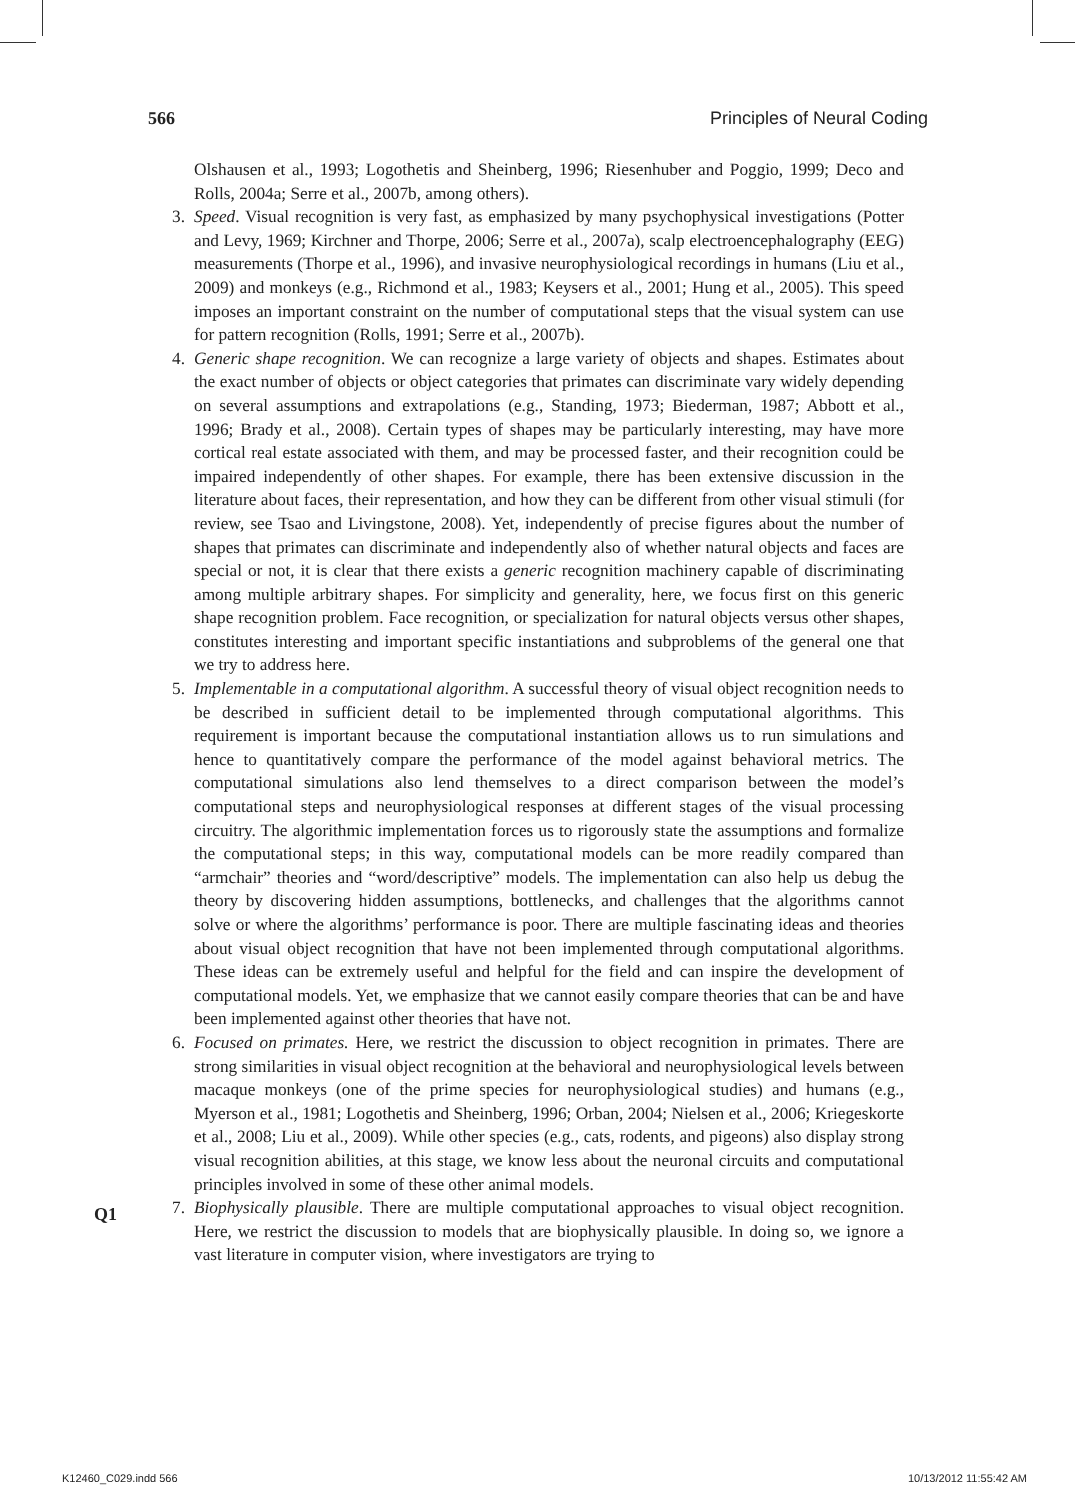566 Principles of Neural Coding
Olshausen et al., 1993; Logothetis and Sheinberg, 1996; Riesenhuber and Poggio, 1999; Deco and Rolls, 2004a; Serre et al., 2007b, among others).
3. Speed. Visual recognition is very fast, as emphasized by many psychophysical investigations (Potter and Levy, 1969; Kirchner and Thorpe, 2006; Serre et al., 2007a), scalp electroencephalography (EEG) measurements (Thorpe et al., 1996), and invasive neurophysiological recordings in humans (Liu et al., 2009) and monkeys (e.g., Richmond et al., 1983; Keysers et al., 2001; Hung et al., 2005). This speed imposes an important constraint on the number of computational steps that the visual system can use for pattern recognition (Rolls, 1991; Serre et al., 2007b).
4. Generic shape recognition. We can recognize a large variety of objects and shapes. Estimates about the exact number of objects or object categories that primates can discriminate vary widely depending on several assumptions and extrapolations (e.g., Standing, 1973; Biederman, 1987; Abbott et al., 1996; Brady et al., 2008). Certain types of shapes may be particularly interesting, may have more cortical real estate associated with them, and may be processed faster, and their recognition could be impaired independently of other shapes. For example, there has been extensive discussion in the literature about faces, their representation, and how they can be different from other visual stimuli (for review, see Tsao and Livingstone, 2008). Yet, independently of precise figures about the number of shapes that primates can discriminate and independently also of whether natural objects and faces are special or not, it is clear that there exists a generic recognition machinery capable of discriminating among multiple arbitrary shapes. For simplicity and generality, here, we focus first on this generic shape recognition problem. Face recognition, or specialization for natural objects versus other shapes, constitutes interesting and important specific instantiations and subproblems of the general one that we try to address here.
5. Implementable in a computational algorithm. A successful theory of visual object recognition needs to be described in sufficient detail to be implemented through computational algorithms. This requirement is important because the computational instantiation allows us to run simulations and hence to quantitatively compare the performance of the model against behavioral metrics. The computational simulations also lend themselves to a direct comparison between the model’s computational steps and neurophysiological responses at different stages of the visual processing circuitry. The algorithmic implementation forces us to rigorously state the assumptions and formalize the computational steps; in this way, computational models can be more readily compared than “armchair” theories and “word/descriptive” models. The implementation can also help us debug the theory by discovering hidden assumptions, bottlenecks, and challenges that the algorithms cannot solve or where the algorithms’ performance is poor. There are multiple fascinating ideas and theories about visual object recognition that have not been implemented through computational algorithms. These ideas can be extremely useful and helpful for the field and can inspire the development of computational models. Yet, we emphasize that we cannot easily compare theories that can be and have been implemented against other theories that have not.
6. Focused on primates. Here, we restrict the discussion to object recognition in primates. There are strong similarities in visual object recognition at the behavioral and neurophysiological levels between macaque monkeys (one of the prime species for neurophysiological studies) and humans (e.g., Myerson et al., 1981; Logothetis and Sheinberg, 1996; Orban, 2004; Nielsen et al., 2006; Kriegeskorte et al., 2008; Liu et al., 2009). While other species (e.g., cats, rodents, and pigeons) also display strong visual recognition abilities, at this stage, we know less about the neuronal circuits and computational principles involved in some of these other animal models.
7. Biophysically plausible. There are multiple computational approaches to visual object recognition. Here, we restrict the discussion to models that are biophysically plausible. In doing so, we ignore a vast literature in computer vision, where investigators are trying to
Q1
K12460_C029.indd 566 10/13/2012 11:55:42 AM